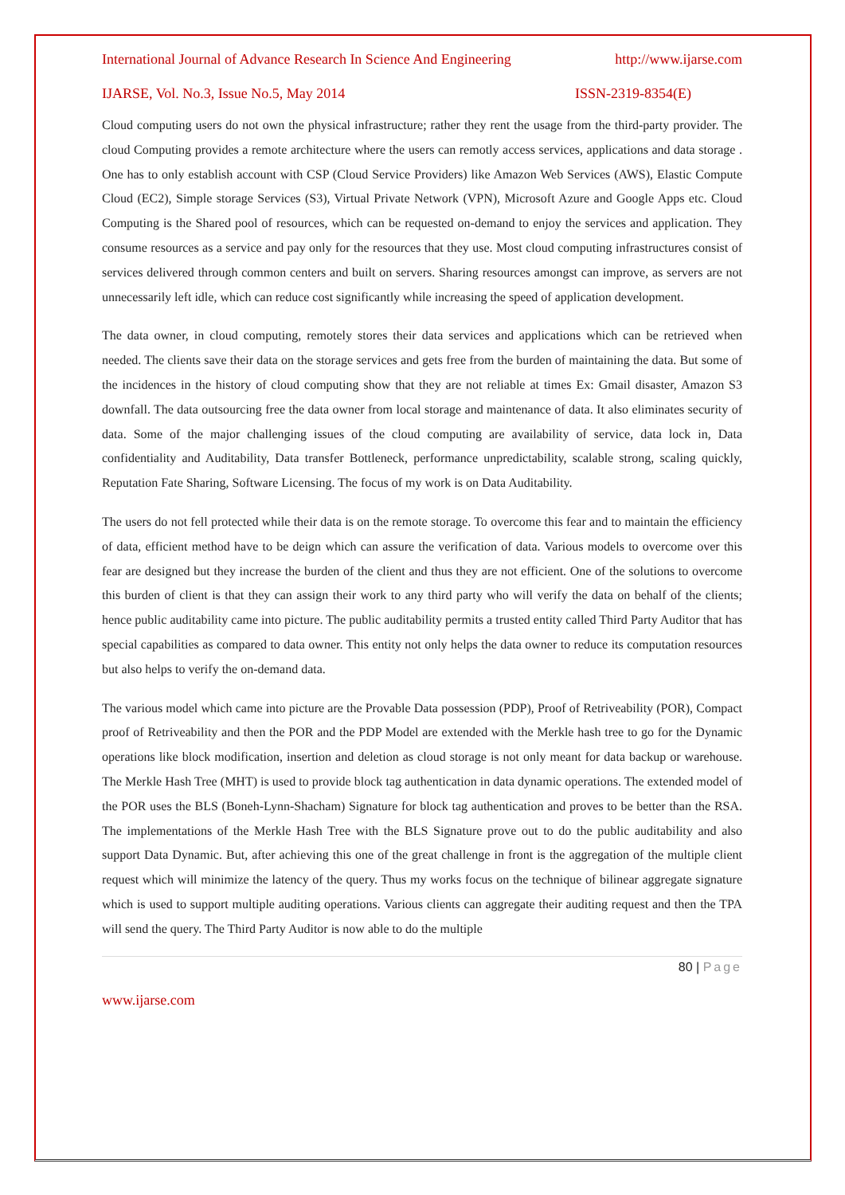International Journal of Advance Research In Science And Engineering http://www.ijarse.com
IJARSE, Vol. No.3, Issue No.5, May 2014 ISSN-2319-8354(E)
Cloud computing users do not own the physical infrastructure; rather they rent the usage from the third-party provider. The cloud Computing provides a remote architecture where the users can remotly access services, applications and data storage . One has to only establish account with CSP (Cloud Service Providers) like Amazon Web Services (AWS), Elastic Compute Cloud (EC2), Simple storage Services (S3), Virtual Private Network (VPN), Microsoft Azure and Google Apps etc. Cloud Computing is the Shared pool of resources, which can be requested on-demand to enjoy the services and application. They consume resources as a service and pay only for the resources that they use. Most cloud computing infrastructures consist of services delivered through common centers and built on servers. Sharing resources amongst can improve, as servers are not unnecessarily left idle, which can reduce cost significantly while increasing the speed of application development.
The data owner, in cloud computing, remotely stores their data services and applications which can be retrieved when needed. The clients save their data on the storage services and gets free from the burden of maintaining the data. But some of the incidences in the history of cloud computing show that they are not reliable at times Ex: Gmail disaster, Amazon S3 downfall. The data outsourcing free the data owner from local storage and maintenance of data. It also eliminates security of data. Some of the major challenging issues of the cloud computing are availability of service, data lock in, Data confidentiality and Auditability, Data transfer Bottleneck, performance unpredictability, scalable strong, scaling quickly, Reputation Fate Sharing, Software Licensing. The focus of my work is on Data Auditability.
The users do not fell protected while their data is on the remote storage. To overcome this fear and to maintain the efficiency of data, efficient method have to be deign which can assure the verification of data. Various models to overcome over this fear are designed but they increase the burden of the client and thus they are not efficient. One of the solutions to overcome this burden of client is that they can assign their work to any third party who will verify the data on behalf of the clients; hence public auditability came into picture. The public auditability permits a trusted entity called Third Party Auditor that has special capabilities as compared to data owner. This entity not only helps the data owner to reduce its computation resources but also helps to verify the on-demand data.
The various model which came into picture are the Provable Data possession (PDP), Proof of Retriveability (POR), Compact proof of Retriveability and then the POR and the PDP Model are extended with the Merkle hash tree to go for the Dynamic operations like block modification, insertion and deletion as cloud storage is not only meant for data backup or warehouse. The Merkle Hash Tree (MHT) is used to provide block tag authentication in data dynamic operations. The extended model of the POR uses the BLS (Boneh-Lynn-Shacham) Signature for block tag authentication and proves to be better than the RSA. The implementations of the Merkle Hash Tree with the BLS Signature prove out to do the public auditability and also support Data Dynamic. But, after achieving this one of the great challenge in front is the aggregation of the multiple client request which will minimize the latency of the query. Thus my works focus on the technique of bilinear aggregate signature which is used to support multiple auditing operations. Various clients can aggregate their auditing request and then the TPA will send the query. The Third Party Auditor is now able to do the multiple
80 | Page
www.ijarse.com